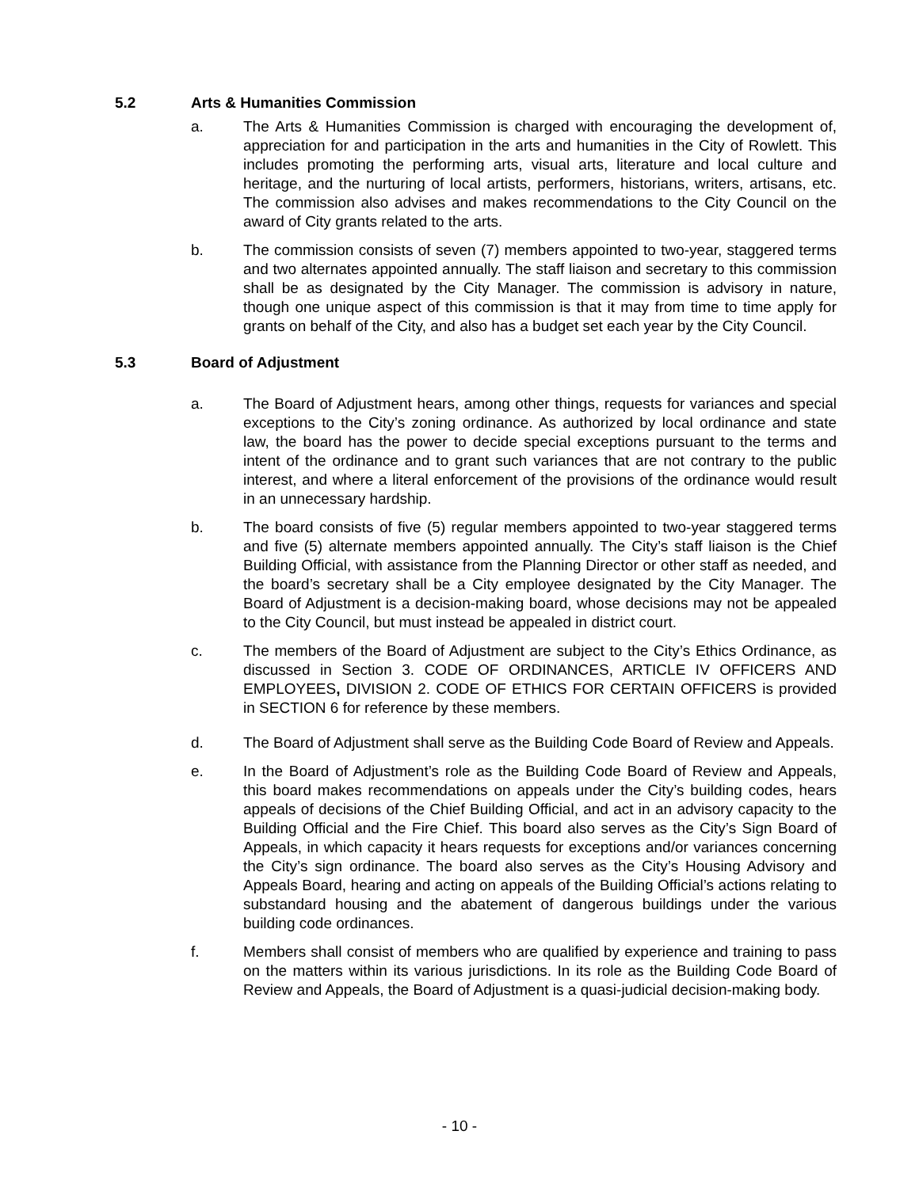5.2 Arts & Humanities Commission
a. The Arts & Humanities Commission is charged with encouraging the development of, appreciation for and participation in the arts and humanities in the City of Rowlett. This includes promoting the performing arts, visual arts, literature and local culture and heritage, and the nurturing of local artists, performers, historians, writers, artisans, etc. The commission also advises and makes recommendations to the City Council on the award of City grants related to the arts.
b. The commission consists of seven (7) members appointed to two-year, staggered terms and two alternates appointed annually. The staff liaison and secretary to this commission shall be as designated by the City Manager. The commission is advisory in nature, though one unique aspect of this commission is that it may from time to time apply for grants on behalf of the City, and also has a budget set each year by the City Council.
5.3 Board of Adjustment
a. The Board of Adjustment hears, among other things, requests for variances and special exceptions to the City’s zoning ordinance. As authorized by local ordinance and state law, the board has the power to decide special exceptions pursuant to the terms and intent of the ordinance and to grant such variances that are not contrary to the public interest, and where a literal enforcement of the provisions of the ordinance would result in an unnecessary hardship.
b. The board consists of five (5) regular members appointed to two-year staggered terms and five (5) alternate members appointed annually. The City’s staff liaison is the Chief Building Official, with assistance from the Planning Director or other staff as needed, and the board’s secretary shall be a City employee designated by the City Manager. The Board of Adjustment is a decision-making board, whose decisions may not be appealed to the City Council, but must instead be appealed in district court.
c. The members of the Board of Adjustment are subject to the City’s Ethics Ordinance, as discussed in Section 3. CODE OF ORDINANCES, ARTICLE IV OFFICERS AND EMPLOYEES, DIVISION 2. CODE OF ETHICS FOR CERTAIN OFFICERS is provided in SECTION 6 for reference by these members.
d. The Board of Adjustment shall serve as the Building Code Board of Review and Appeals.
e. In the Board of Adjustment’s role as the Building Code Board of Review and Appeals, this board makes recommendations on appeals under the City’s building codes, hears appeals of decisions of the Chief Building Official, and act in an advisory capacity to the Building Official and the Fire Chief. This board also serves as the City’s Sign Board of Appeals, in which capacity it hears requests for exceptions and/or variances concerning the City’s sign ordinance. The board also serves as the City’s Housing Advisory and Appeals Board, hearing and acting on appeals of the Building Official’s actions relating to substandard housing and the abatement of dangerous buildings under the various building code ordinances.
f. Members shall consist of members who are qualified by experience and training to pass on the matters within its various jurisdictions. In its role as the Building Code Board of Review and Appeals, the Board of Adjustment is a quasi-judicial decision-making body.
- 10 -